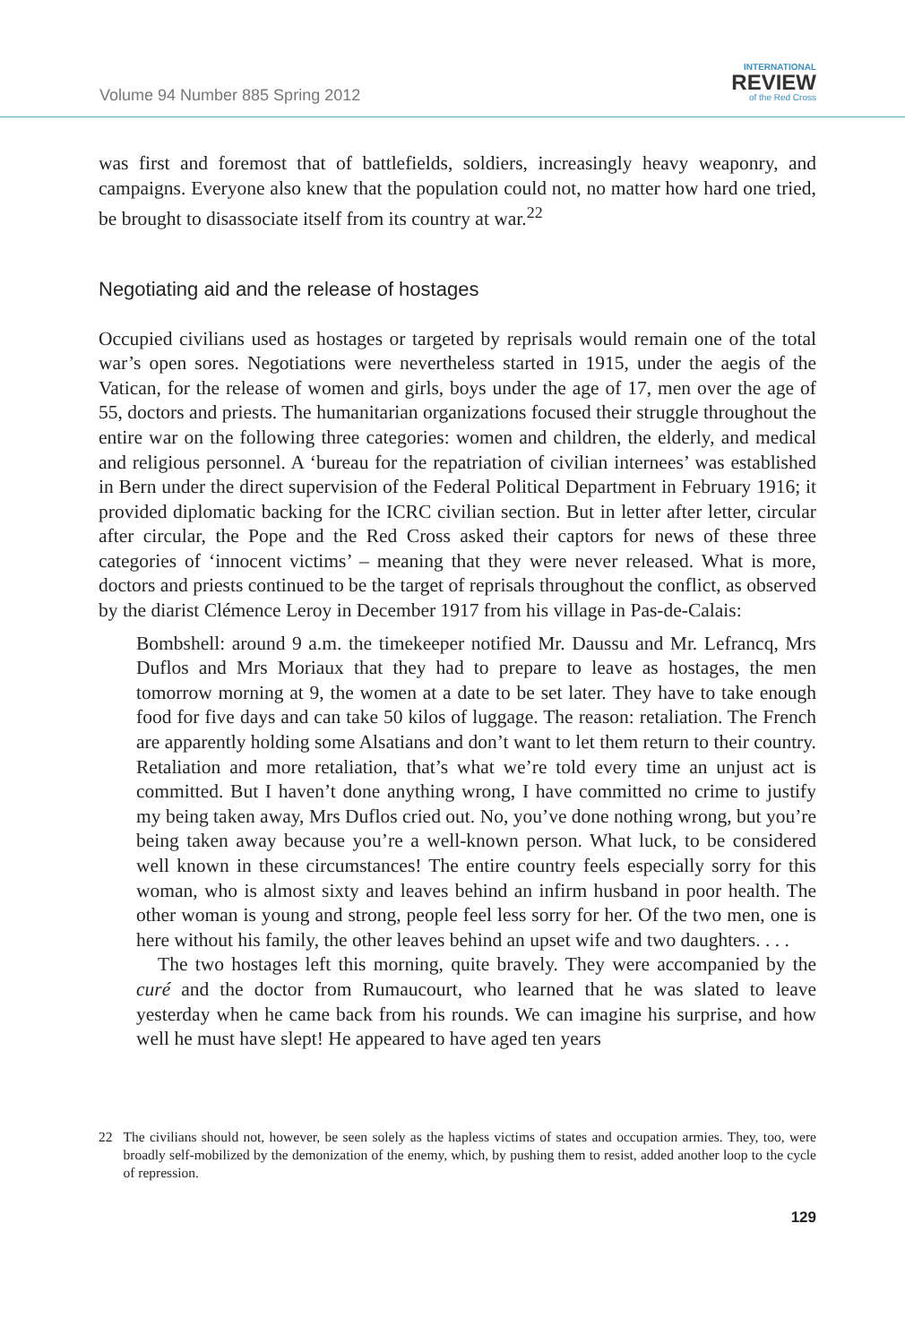Volume 94 Number 885 Spring 2012
INTERNATIONAL
REVIEW
of the Red Cross
was first and foremost that of battlefields, soldiers, increasingly heavy weaponry, and campaigns. Everyone also knew that the population could not, no matter how hard one tried, be brought to disassociate itself from its country at war.<sup>22</sup>
Negotiating aid and the release of hostages
Occupied civilians used as hostages or targeted by reprisals would remain one of the total war’s open sores. Negotiations were nevertheless started in 1915, under the aegis of the Vatican, for the release of women and girls, boys under the age of 17, men over the age of 55, doctors and priests. The humanitarian organizations focused their struggle throughout the entire war on the following three categories: women and children, the elderly, and medical and religious personnel. A ‘bureau for the repatriation of civilian internees’ was established in Bern under the direct supervision of the Federal Political Department in February 1916; it provided diplomatic backing for the ICRC civilian section. But in letter after letter, circular after circular, the Pope and the Red Cross asked their captors for news of these three categories of ‘innocent victims’ – meaning that they were never released. What is more, doctors and priests continued to be the target of reprisals throughout the conflict, as observed by the diarist Clémence Leroy in December 1917 from his village in Pas-de-Calais:
Bombshell: around 9 a.m. the timekeeper notified Mr. Daussu and Mr. Lefrancq, Mrs Duflos and Mrs Moriaux that they had to prepare to leave as hostages, the men tomorrow morning at 9, the women at a date to be set later. They have to take enough food for five days and can take 50 kilos of luggage. The reason: retaliation. The French are apparently holding some Alsatians and don’t want to let them return to their country. Retaliation and more retaliation, that’s what we’re told every time an unjust act is committed. But I haven’t done anything wrong, I have committed no crime to justify my being taken away, Mrs Duflos cried out. No, you’ve done nothing wrong, but you’re being taken away because you’re a well-known person. What luck, to be considered well known in these circumstances! The entire country feels especially sorry for this woman, who is almost sixty and leaves behind an infirm husband in poor health. The other woman is young and strong, people feel less sorry for her. Of the two men, one is here without his family, the other leaves behind an upset wife and two daughters. . . .
The two hostages left this morning, quite bravely. They were accompanied by the curé and the doctor from Rumaucourt, who learned that he was slated to leave yesterday when he came back from his rounds. We can imagine his surprise, and how well he must have slept! He appeared to have aged ten years
22 The civilians should not, however, be seen solely as the hapless victims of states and occupation armies. They, too, were broadly self-mobilized by the demonization of the enemy, which, by pushing them to resist, added another loop to the cycle of repression.
129